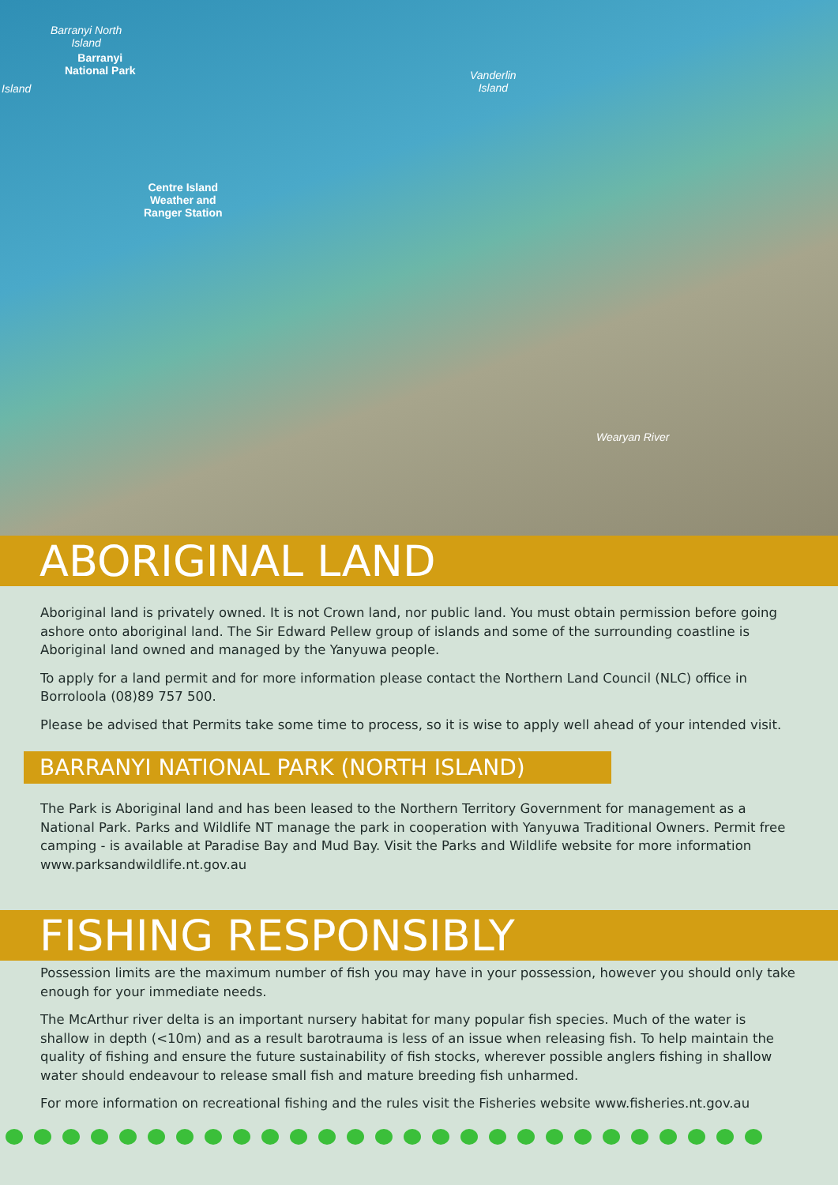Barranyi North
Island
Barranyi
National Park
Island
Vanderlin
Island
Centre Island
Weather and
Ranger Station
Wearyan River
ABORIGINAL LAND
Aboriginal land is privately owned. It is not Crown land, nor public land. You must obtain permission before going ashore onto aboriginal land. The Sir Edward Pellew group of islands and some of the surrounding coastline is Aboriginal land owned and managed by the Yanyuwa people.
To apply for a land permit and for more information please contact the Northern Land Council (NLC) office in Borroloola (08)89 757 500.
Please be advised that Permits take some time to process, so it is wise to apply well ahead of your intended visit.
BARRANYI NATIONAL PARK (NORTH ISLAND)
The Park is Aboriginal land and has been leased to the Northern Territory Government for management as a National Park. Parks and Wildlife NT manage the park in cooperation with Yanyuwa Traditional Owners. Permit free camping - is available at Paradise Bay and Mud Bay. Visit the Parks and Wildlife website for more information www.parksandwildlife.nt.gov.au
FISHING RESPONSIBLY
Possession limits are the maximum number of fish you may have in your possession, however you should only take enough for your immediate needs.
The McArthur river delta is an important nursery habitat for many popular fish species. Much of the water is shallow in depth (<10m) and as a result barotrauma is less of an issue when releasing fish. To help maintain the quality of fishing and ensure the future sustainability of fish stocks, wherever possible anglers fishing in shallow water should endeavour to release small fish and mature breeding fish unharmed.
For more information on recreational fishing and the rules visit the Fisheries website www.fisheries.nt.gov.au